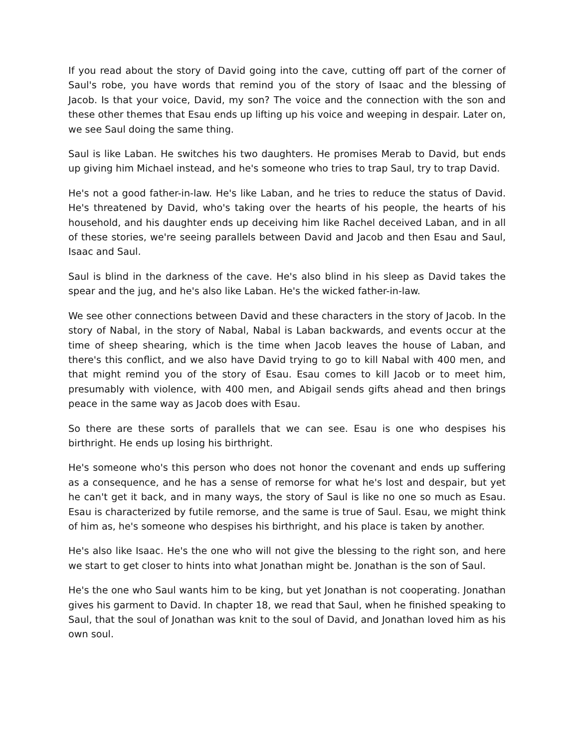If you read about the story of David going into the cave, cutting off part of the corner of Saul's robe, you have words that remind you of the story of Isaac and the blessing of Jacob. Is that your voice, David, my son? The voice and the connection with the son and these other themes that Esau ends up lifting up his voice and weeping in despair. Later on, we see Saul doing the same thing.
Saul is like Laban. He switches his two daughters. He promises Merab to David, but ends up giving him Michael instead, and he's someone who tries to trap Saul, try to trap David.
He's not a good father-in-law. He's like Laban, and he tries to reduce the status of David. He's threatened by David, who's taking over the hearts of his people, the hearts of his household, and his daughter ends up deceiving him like Rachel deceived Laban, and in all of these stories, we're seeing parallels between David and Jacob and then Esau and Saul, Isaac and Saul.
Saul is blind in the darkness of the cave. He's also blind in his sleep as David takes the spear and the jug, and he's also like Laban. He's the wicked father-in-law.
We see other connections between David and these characters in the story of Jacob. In the story of Nabal, in the story of Nabal, Nabal is Laban backwards, and events occur at the time of sheep shearing, which is the time when Jacob leaves the house of Laban, and there's this conflict, and we also have David trying to go to kill Nabal with 400 men, and that might remind you of the story of Esau. Esau comes to kill Jacob or to meet him, presumably with violence, with 400 men, and Abigail sends gifts ahead and then brings peace in the same way as Jacob does with Esau.
So there are these sorts of parallels that we can see. Esau is one who despises his birthright. He ends up losing his birthright.
He's someone who's this person who does not honor the covenant and ends up suffering as a consequence, and he has a sense of remorse for what he's lost and despair, but yet he can't get it back, and in many ways, the story of Saul is like no one so much as Esau. Esau is characterized by futile remorse, and the same is true of Saul. Esau, we might think of him as, he's someone who despises his birthright, and his place is taken by another.
He's also like Isaac. He's the one who will not give the blessing to the right son, and here we start to get closer to hints into what Jonathan might be. Jonathan is the son of Saul.
He's the one who Saul wants him to be king, but yet Jonathan is not cooperating. Jonathan gives his garment to David. In chapter 18, we read that Saul, when he finished speaking to Saul, that the soul of Jonathan was knit to the soul of David, and Jonathan loved him as his own soul.